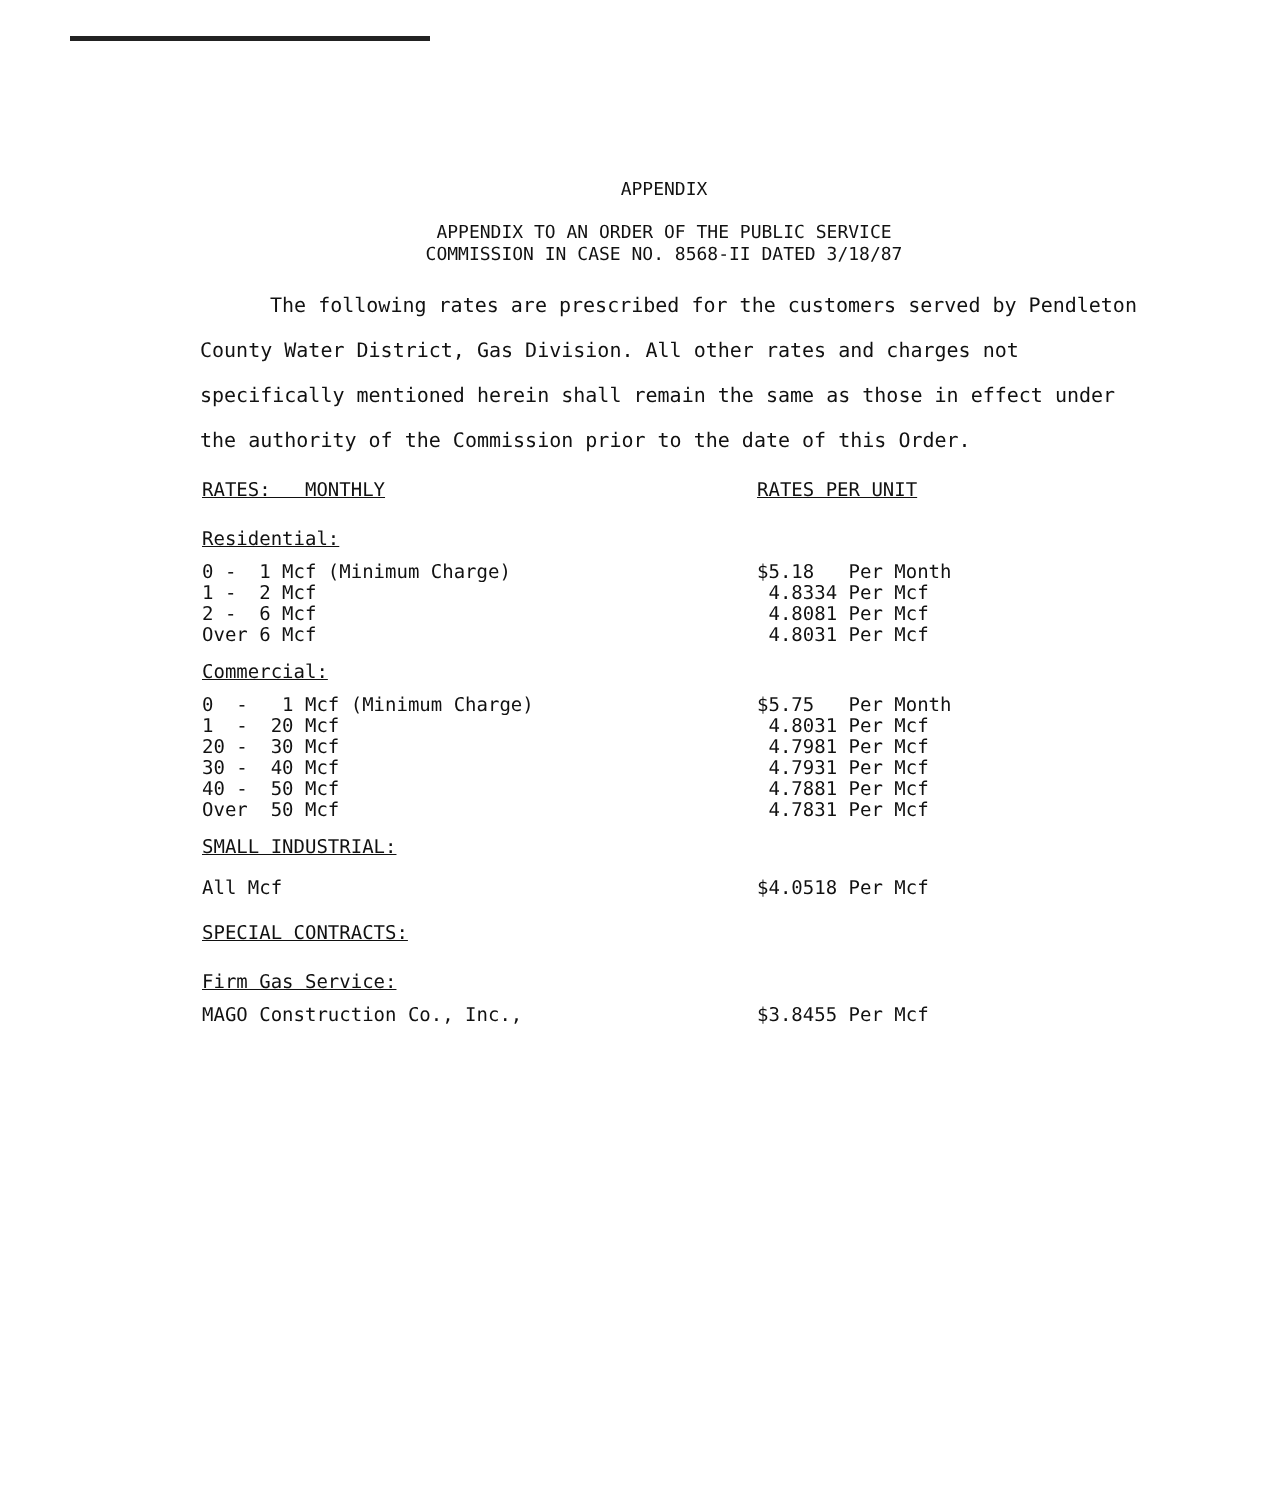APPENDIX
APPENDIX TO AN ORDER OF THE PUBLIC SERVICE
COMMISSION IN CASE NO. 8568-II DATED 3/18/87
The following rates are prescribed for the customers served by Pendleton County Water District, Gas Division. All other rates and charges not specifically mentioned herein shall remain the same as those in effect under the authority of the Commission prior to the date of this Order.
| RATES: MONTHLY | RATES PER UNIT |
| Residential: | |
| 0 - 1 Mcf (Minimum Charge) | $5.18 Per Month |
| 1 - 2 Mcf | 4.8334 Per Mcf |
| 2 - 6 Mcf | 4.8081 Per Mcf |
| Over 6 Mcf | 4.8031 Per Mcf |
| Commercial: | |
| 0 - 1 Mcf (Minimum Charge) | $5.75 Per Month |
| 1 - 20 Mcf | 4.8031 Per Mcf |
| 20 - 30 Mcf | 4.7981 Per Mcf |
| 30 - 40 Mcf | 4.7931 Per Mcf |
| 40 - 50 Mcf | 4.7881 Per Mcf |
| Over 50 Mcf | 4.7831 Per Mcf |
| SMALL INDUSTRIAL: | |
| All Mcf | $4.0518 Per Mcf |
| SPECIAL CONTRACTS: | |
| Firm Gas Service: | |
| MAGO Construction Co., Inc., | $3.8455 Per Mcf |